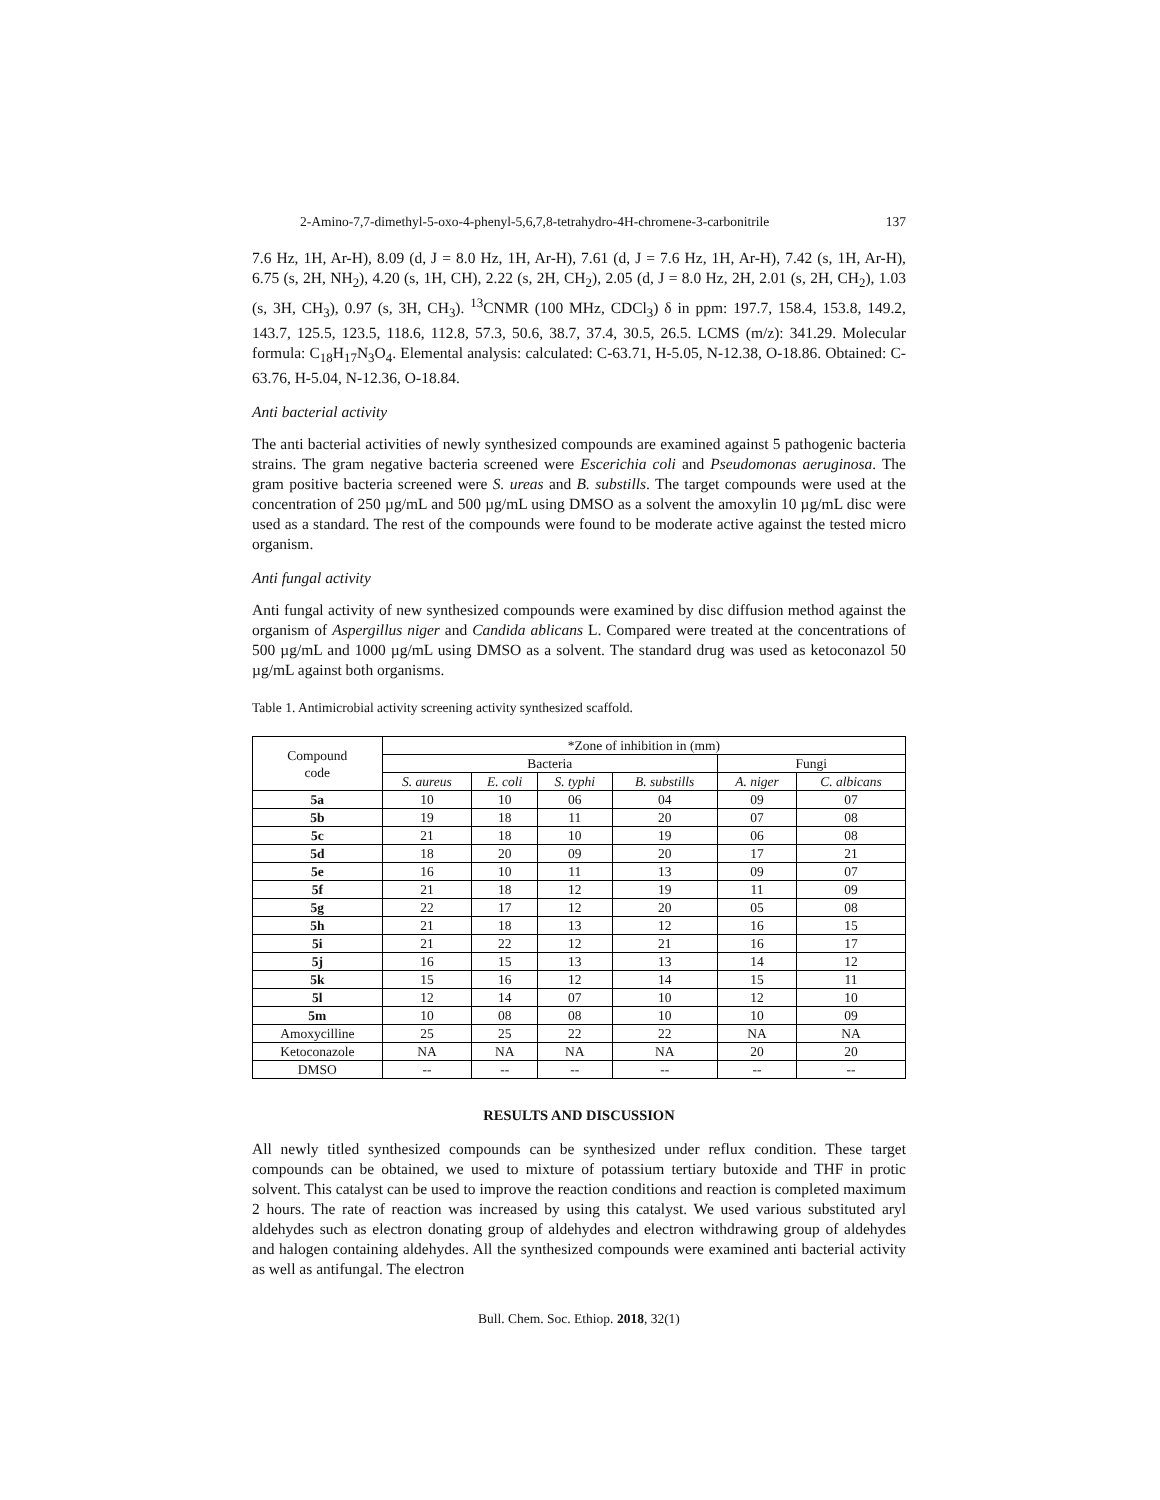2-Amino-7,7-dimethyl-5-oxo-4-phenyl-5,6,7,8-tetrahydro-4H-chromene-3-carbonitrile 137
7.6 Hz, 1H, Ar-H), 8.09 (d, J = 8.0 Hz, 1H, Ar-H), 7.61 (d, J = 7.6 Hz, 1H, Ar-H), 7.42 (s, 1H, Ar-H), 6.75 (s, 2H, NH<sub>2</sub>), 4.20 (s, 1H, CH), 2.22 (s, 2H, CH<sub>2</sub>), 2.05 (d, J = 8.0 Hz, 2H, 2.01 (s, 2H, CH<sub>2</sub>), 1.03 (s, 3H, CH<sub>3</sub>), 0.97 (s, 3H, CH<sub>3</sub>). <sup>13</sup>CNMR (100 MHz, CDCl<sub>3</sub>) δ in ppm: 197.7, 158.4, 153.8, 149.2, 143.7, 125.5, 123.5, 118.6, 112.8, 57.3, 50.6, 38.7, 37.4, 30.5, 26.5. LCMS (m/z): 341.29. Molecular formula: C<sub>18</sub>H<sub>17</sub>N<sub>3</sub>O<sub>4</sub>. Elemental analysis: calculated: C-63.71, H-5.05, N-12.38, O-18.86. Obtained: C-63.76, H-5.04, N-12.36, O-18.84.
Anti bacterial activity
The anti bacterial activities of newly synthesized compounds are examined against 5 pathogenic bacteria strains. The gram negative bacteria screened were Escerichia coli and Pseudomonas aeruginosa. The gram positive bacteria screened were S. ureas and B. substills. The target compounds were used at the concentration of 250 µg/mL and 500 µg/mL using DMSO as a solvent the amoxylin 10 µg/mL disc were used as a standard. The rest of the compounds were found to be moderate active against the tested micro organism.
Anti fungal activity
Anti fungal activity of new synthesized compounds were examined by disc diffusion method against the organism of Aspergillus niger and Candida ablicans L. Compared were treated at the concentrations of 500 µg/mL and 1000 µg/mL using DMSO as a solvent. The standard drug was used as ketoconazol 50 µg/mL against both organisms.
Table 1. Antimicrobial activity screening activity synthesized scaffold.
| Compound code | *Zone of inhibition in (mm) | | | | | |
| --- | --- | --- | --- | --- | --- | --- |
| | Bacteria | | | | Fungi | |
| | S. aureus | E. coli | S. typhi | B. substills | A. niger | C. albicans |
| 5a | 10 | 10 | 06 | 04 | 09 | 07 |
| 5b | 19 | 18 | 11 | 20 | 07 | 08 |
| 5c | 21 | 18 | 10 | 19 | 06 | 08 |
| 5d | 18 | 20 | 09 | 20 | 17 | 21 |
| 5e | 16 | 10 | 11 | 13 | 09 | 07 |
| 5f | 21 | 18 | 12 | 19 | 11 | 09 |
| 5g | 22 | 17 | 12 | 20 | 05 | 08 |
| 5h | 21 | 18 | 13 | 12 | 16 | 15 |
| 5i | 21 | 22 | 12 | 21 | 16 | 17 |
| 5j | 16 | 15 | 13 | 13 | 14 | 12 |
| 5k | 15 | 16 | 12 | 14 | 15 | 11 |
| 5l | 12 | 14 | 07 | 10 | 12 | 10 |
| 5m | 10 | 08 | 08 | 10 | 10 | 09 |
| Amoxycilline | 25 | 25 | 22 | 22 | NA | NA |
| Ketoconazole | NA | NA | NA | NA | 20 | 20 |
| DMSO | -- | -- | -- | -- | -- | -- |
RESULTS AND DISCUSSION
All newly titled synthesized compounds can be synthesized under reflux condition. These target compounds can be obtained, we used to mixture of potassium tertiary butoxide and THF in protic solvent. This catalyst can be used to improve the reaction conditions and reaction is completed maximum 2 hours. The rate of reaction was increased by using this catalyst. We used various substituted aryl aldehydes such as electron donating group of aldehydes and electron withdrawing group of aldehydes and halogen containing aldehydes. All the synthesized compounds were examined anti bacterial activity as well as antifungal. The electron
Bull. Chem. Soc. Ethiop. 2018, 32(1)